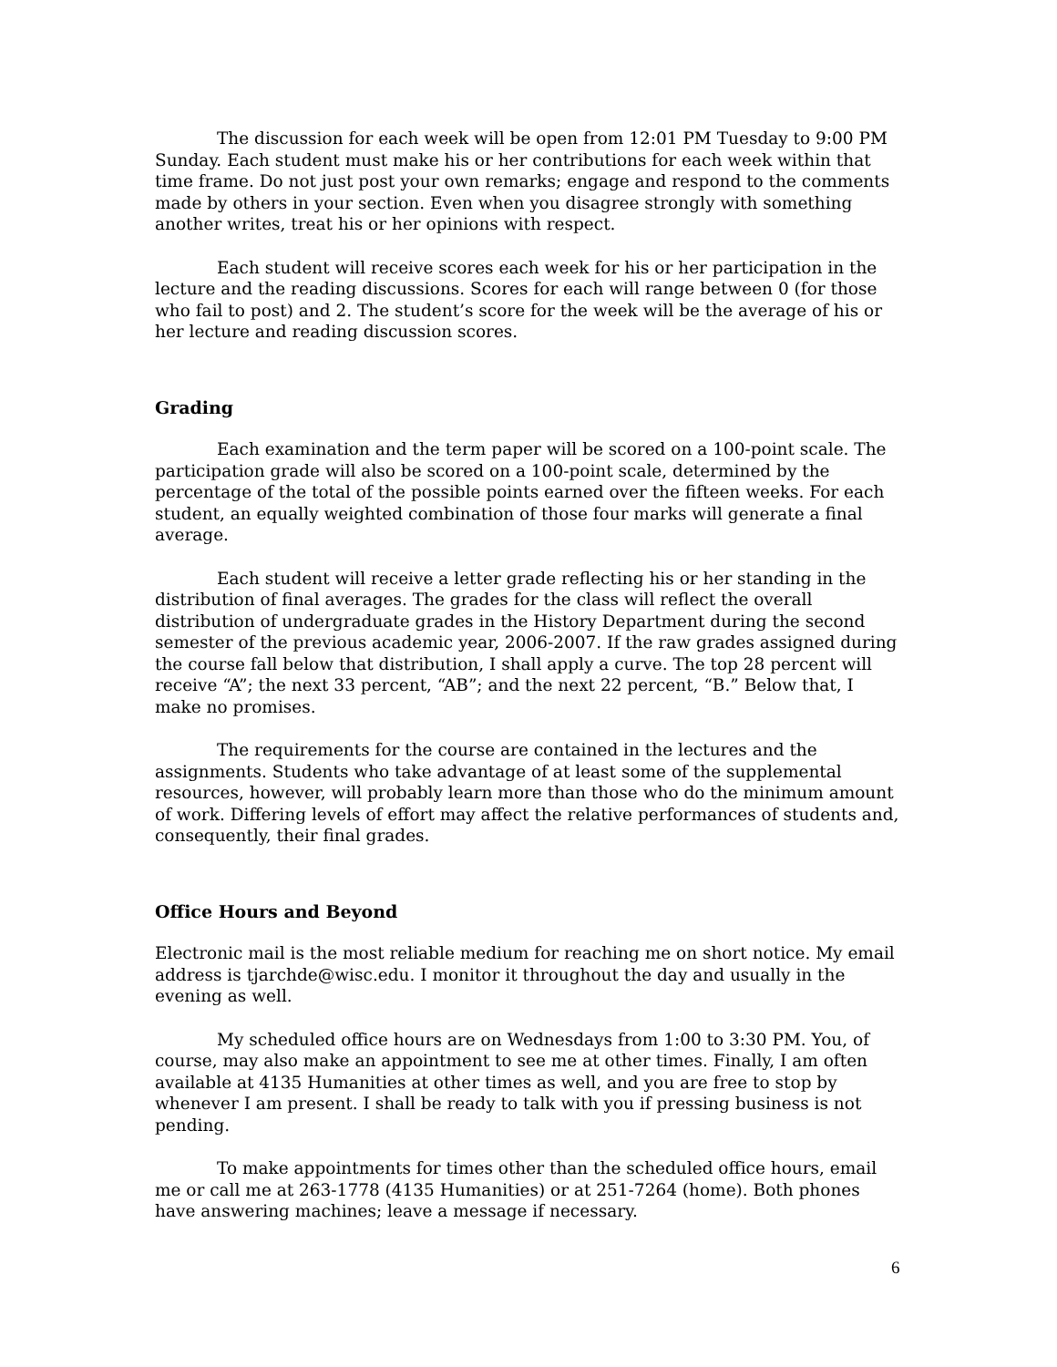The discussion for each week will be open from 12:01 PM Tuesday to 9:00 PM Sunday. Each student must make his or her contributions for each week within that time frame. Do not just post your own remarks; engage and respond to the comments made by others in your section. Even when you disagree strongly with something another writes, treat his or her opinions with respect.
Each student will receive scores each week for his or her participation in the lecture and the reading discussions. Scores for each will range between 0 (for those who fail to post) and 2. The student’s score for the week will be the average of his or her lecture and reading discussion scores.
Grading
Each examination and the term paper will be scored on a 100-point scale. The participation grade will also be scored on a 100-point scale, determined by the percentage of the total of the possible points earned over the fifteen weeks. For each student, an equally weighted combination of those four marks will generate a final average.
Each student will receive a letter grade reflecting his or her standing in the distribution of final averages. The grades for the class will reflect the overall distribution of undergraduate grades in the History Department during the second semester of the previous academic year, 2006-2007. If the raw grades assigned during the course fall below that distribution, I shall apply a curve. The top 28 percent will receive “A”; the next 33 percent, “AB”; and the next 22 percent, “B.” Below that, I make no promises.
The requirements for the course are contained in the lectures and the assignments. Students who take advantage of at least some of the supplemental resources, however, will probably learn more than those who do the minimum amount of work. Differing levels of effort may affect the relative performances of students and, consequently, their final grades.
Office Hours and Beyond
Electronic mail is the most reliable medium for reaching me on short notice. My email address is tjarchde@wisc.edu. I monitor it throughout the day and usually in the evening as well.
My scheduled office hours are on Wednesdays from 1:00 to 3:30 PM. You, of course, may also make an appointment to see me at other times. Finally, I am often available at 4135 Humanities at other times as well, and you are free to stop by whenever I am present. I shall be ready to talk with you if pressing business is not pending.
To make appointments for times other than the scheduled office hours, email me or call me at 263-1778 (4135 Humanities) or at 251-7264 (home). Both phones have answering machines; leave a message if necessary.
6